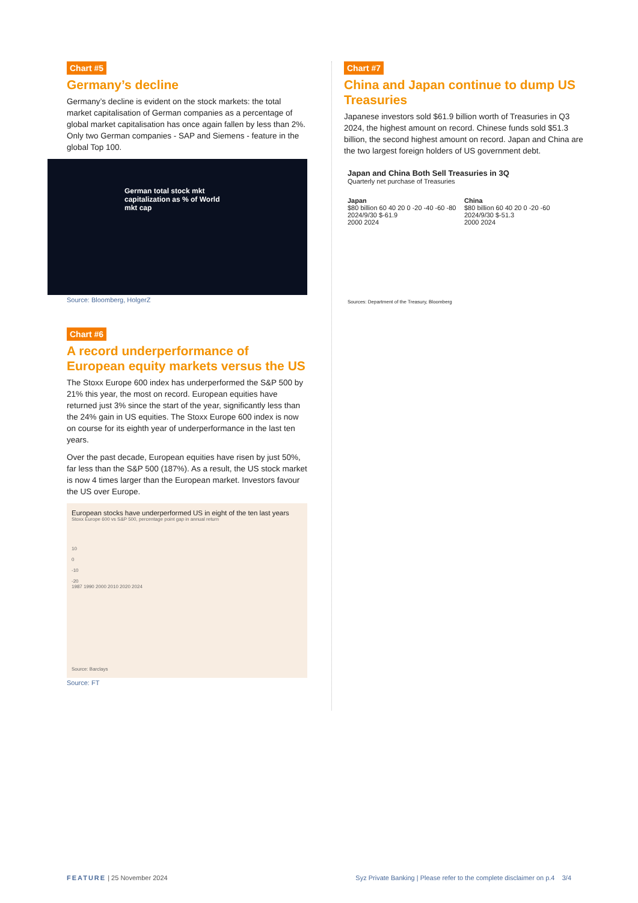Chart #5
Germany’s decline
Germany’s decline is evident on the stock markets: the total market capitalisation of German companies as a percentage of global market capitalisation has once again fallen by less than 2%. Only two German companies - SAP and Siemens - feature in the global Top 100.
German total stock mkt
capitalization as % of World
mkt cap
Source: Bloomberg, HolgerZ
Chart #6
A record underperformance of European equity markets versus the US
The Stoxx Europe 600 index has underperformed the S&P 500 by 21% this year, the most on record. European equities have returned just 3% since the start of the year, significantly less than the 24% gain in US equities. The Stoxx Europe 600 index is now on course for its eighth year of underperformance in the last ten years.
Over the past decade, European equities have risen by just 50%, far less than the S&P 500 (187%). As a result, the US stock market is now 4 times larger than the European market. Investors favour the US over Europe.
European stocks have underperformed US in eight of the ten last years
Stoxx Europe 600 vs S&P 500, percentage point gap in annual return
10
0
-10
-20
1987 1990 2000 2010 2020 2024
Source: Barclays
Source: FT
Chart #7
China and Japan continue to dump US Treasuries
Japanese investors sold $61.9 billion worth of Treasuries in Q3 2024, the highest amount on record. Chinese funds sold $51.3 billion, the second highest amount on record. Japan and China are the two largest foreign holders of US government debt.
Japan and China Both Sell Treasuries in 3Q
Quarterly net purchase of Treasuries
Japan
$80 billion 60 40 20 0 -20 -40 -60 -80
2024/9/30 $-61.9
2000 2024
China
$80 billion 60 40 20 0 -20 -60
2024/9/30 $-51.3
2000 2024
Sources: Department of the Treasury, Bloomberg
FEATURE | 25 November 2024 Syz Private Banking | Please refer to the complete disclaimer on p.4 3/4